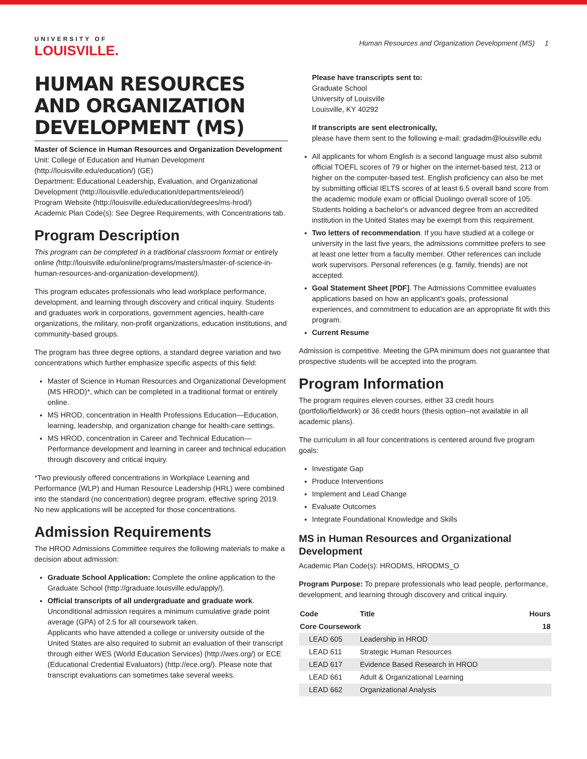UNIVERSITY OF
LOUISVILLE.
Human Resources and Organization Development (MS) 1
HUMAN RESOURCES AND ORGANIZATION DEVELOPMENT (MS)
Master of Science in Human Resources and Organization Development
Unit: College of Education and Human Development (http://louisville.edu/education/) (GE)
Department: Educational Leadership, Evaluation, and Organizational Development (http://louisville.edu/education/departments/eleod/)
Program Website (http://louisville.edu/education/degrees/ms-hrod/)
Academic Plan Code(s): See Degree Requirements, with Concentrations tab.
Program Description
This program can be completed in a traditional classroom format or entirely online (http://louisville.edu/online/programs/masters/master-of-science-in-human-resources-and-organization-development/).
This program educates professionals who lead workplace performance, development, and learning through discovery and critical inquiry. Students and graduates work in corporations, government agencies, health-care organizations, the military, non-profit organizations, education institutions, and community-based groups.
The program has three degree options, a standard degree variation and two concentrations which further emphasize specific aspects of this field:
Master of Science in Human Resources and Organizational Development (MS HROD)*, which can be completed in a traditional format or entirely online.
MS HROD, concentration in Health Professions Education—Education, learning, leadership, and organization change for health-care settings.
MS HROD, concentration in Career and Technical Education—Performance development and learning in career and technical education through discovery and critical inquiry.
*Two previously offered concentrations in Workplace Learning and Performance (WLP) and Human Resource Leadership (HRL) were combined into the standard (no concentration) degree program, effective spring 2019. No new applications will be accepted for those concentrations.
Admission Requirements
The HROD Admissions Committee requires the following materials to make a decision about admission:
Graduate School Application: Complete the online application to the Graduate School (http://graduate.louisville.edu/apply/).
Official transcripts of all undergraduate and graduate work. Unconditional admission requires a minimum cumulative grade point average (GPA) of 2.5 for all coursework taken.
Applicants who have attended a college or university outside of the United States are also required to submit an evaluation of their transcript through either WES (World Education Services) (http://wes.org/) or ECE (Educational Credential Evaluators) (http://ece.org/). Please note that transcript evaluations can sometimes take several weeks.
Please have transcripts sent to:
Graduate School
University of Louisville
Louisville, KY 40292
If transcripts are sent electronically,
please have them sent to the following e-mail: gradadm@louisville.edu
All applicants for whom English is a second language must also submit official TOEFL scores of 79 or higher on the internet-based test, 213 or higher on the computer-based test. English proficiency can also be met by submitting official IELTS scores of at least 6.5 overall band score from the academic module exam or official Duolingo overall score of 105. Students holding a bachelor's or advanced degree from an accredited institution in the United States may be exempt from this requirement.
Two letters of recommendation. If you have studied at a college or university in the last five years, the admissions committee prefers to see at least one letter from a faculty member. Other references can include work supervisors. Personal references (e.g. family, friends) are not accepted.
Goal Statement Sheet [PDF]. The Admissions Committee evaluates applications based on how an applicant's goals, professional experiences, and commitment to education are an appropriate fit with this program.
Current Resume
Admission is competitive. Meeting the GPA minimum does not guarantee that prospective students will be accepted into the program.
Program Information
The program requires eleven courses, either 33 credit hours (portfolio/fieldwork) or 36 credit hours (thesis option–not available in all academic plans).
The curriculum in all four concentrations is centered around five program goals:
Investigate Gap
Produce Interventions
Implement and Lead Change
Evaluate Outcomes
Integrate Foundational Knowledge and Skills
MS in Human Resources and Organizational Development
Academic Plan Code(s): HRODMS, HRODMS_O
Program Purpose: To prepare professionals who lead people, performance, development, and learning through discovery and critical inquiry.
| Code | Title | Hours |
| --- | --- | --- |
| Core Coursework | | 18 |
| LEAD 605 | Leadership in HROD | |
| LEAD 611 | Strategic Human Resources | |
| LEAD 617 | Evidence Based Research in HROD | |
| LEAD 661 | Adult & Organizational Learning | |
| LEAD 662 | Organizational Analysis | |